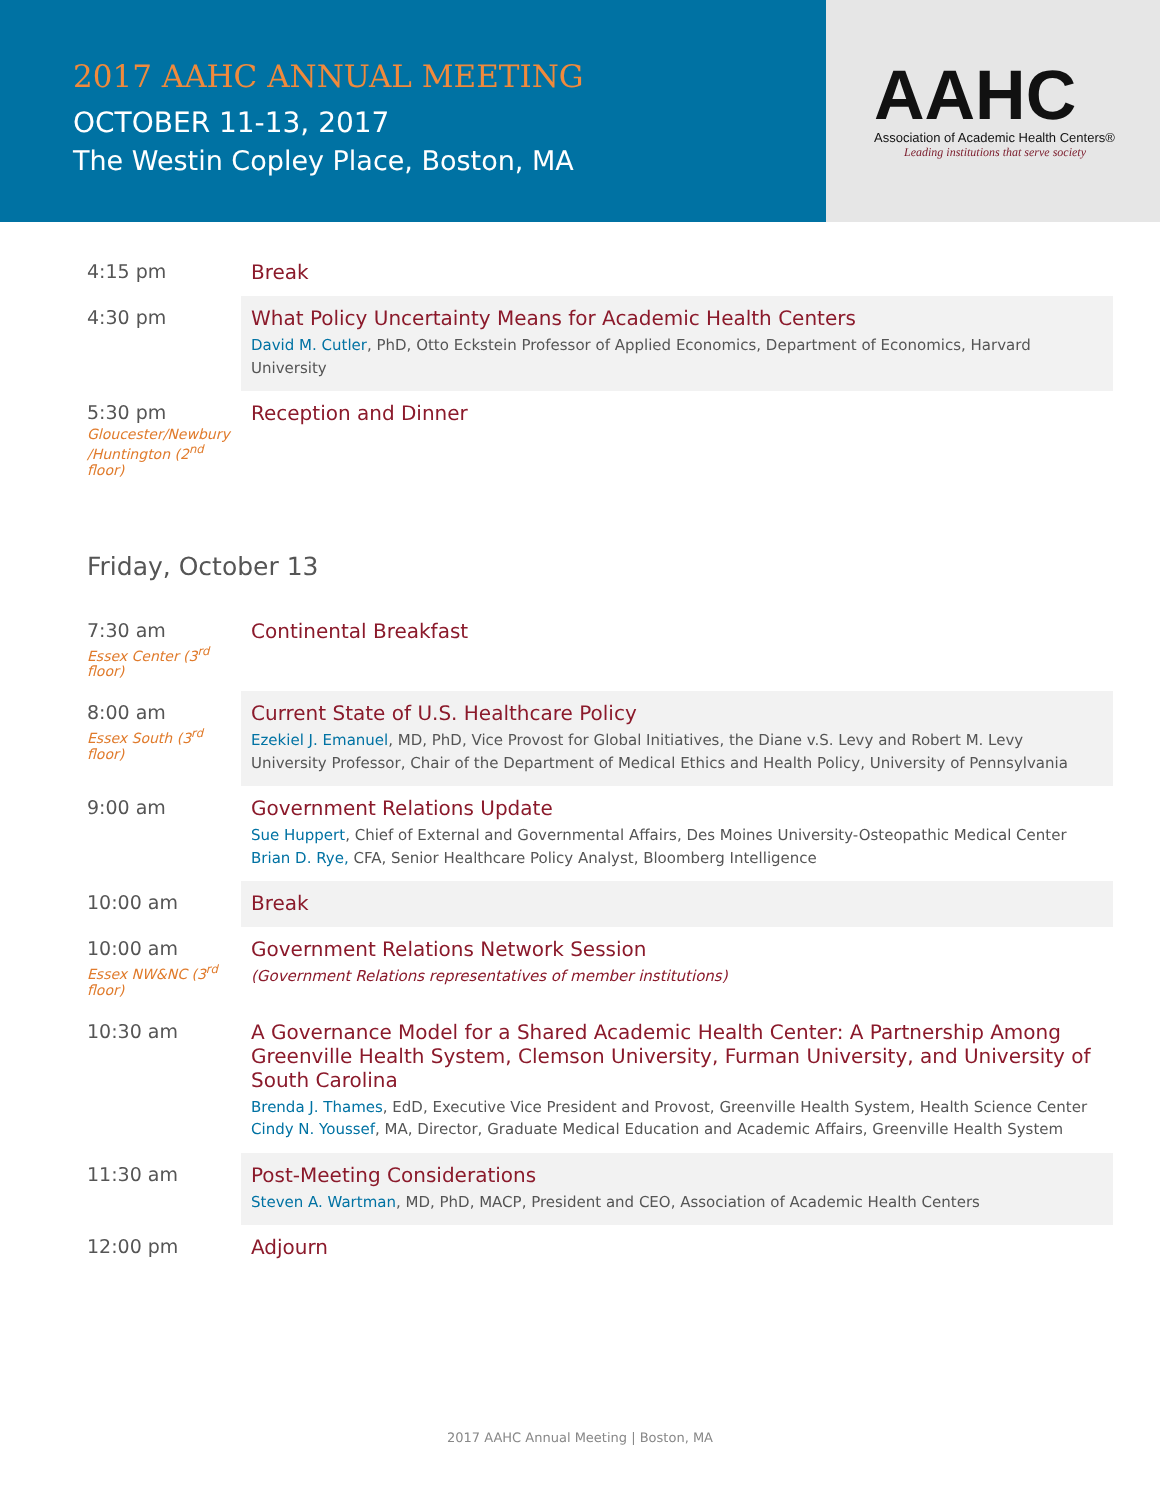2017 AAHC ANNUAL MEETING
OCTOBER 11-13, 2017
The Westin Copley Place, Boston, MA
AAHC
Association of Academic Health Centers®
Leading institutions that serve society
| 4:15 pm | Break |
| 4:30 pm | What Policy Uncertainty Means for Academic Health Centers David M. Cutler , PhD, Otto Eckstein Professor of Applied Economics, Department of Economics, Harvard University |
| 5:30 pm Gloucester/Newbury /Huntington (2<sup>nd</sup> floor) | Reception and Dinner |
Friday, October 13
| 7:30 am Essex Center (3<sup>rd</sup> floor) | Continental Breakfast |
| 8:00 am Essex South (3<sup>rd</sup> floor) | Current State of U.S. Healthcare Policy Ezekiel J. Emanuel , MD, PhD, Vice Provost for Global Initiatives, the Diane v.S. Levy and Robert M. Levy University Professor, Chair of the Department of Medical Ethics and Health Policy, University of Pennsylvania |
| 9:00 am | Government Relations Update Sue Huppert , Chief of External and Governmental Affairs, Des Moines University-Osteopathic Medical Center Brian D. Rye, CFA, Senior Healthcare Policy Analyst, Bloomberg Intelligence |
| 10:00 am | Break |
| 10:00 am Essex NW&NC (3<sup>rd</sup> floor) | Government Relations Network Session (Government Relations representatives of member institutions) |
| 10:30 am | A Governance Model for a Shared Academic Health Center: A Partnership Among Greenville Health System, Clemson University, Furman University, and University of South Carolina Brenda J. Thames , EdD, Executive Vice President and Provost, Greenville Health System, Health Science Center Cindy N. Youssef , MA, Director, Graduate Medical Education and Academic Affairs, Greenville Health System |
| 11:30 am | Post-Meeting Considerations Steven A. Wartman , MD, PhD, MACP, President and CEO, Association of Academic Health Centers |
| 12:00 pm | Adjourn |
2017 AAHC Annual Meeting | Boston, MA